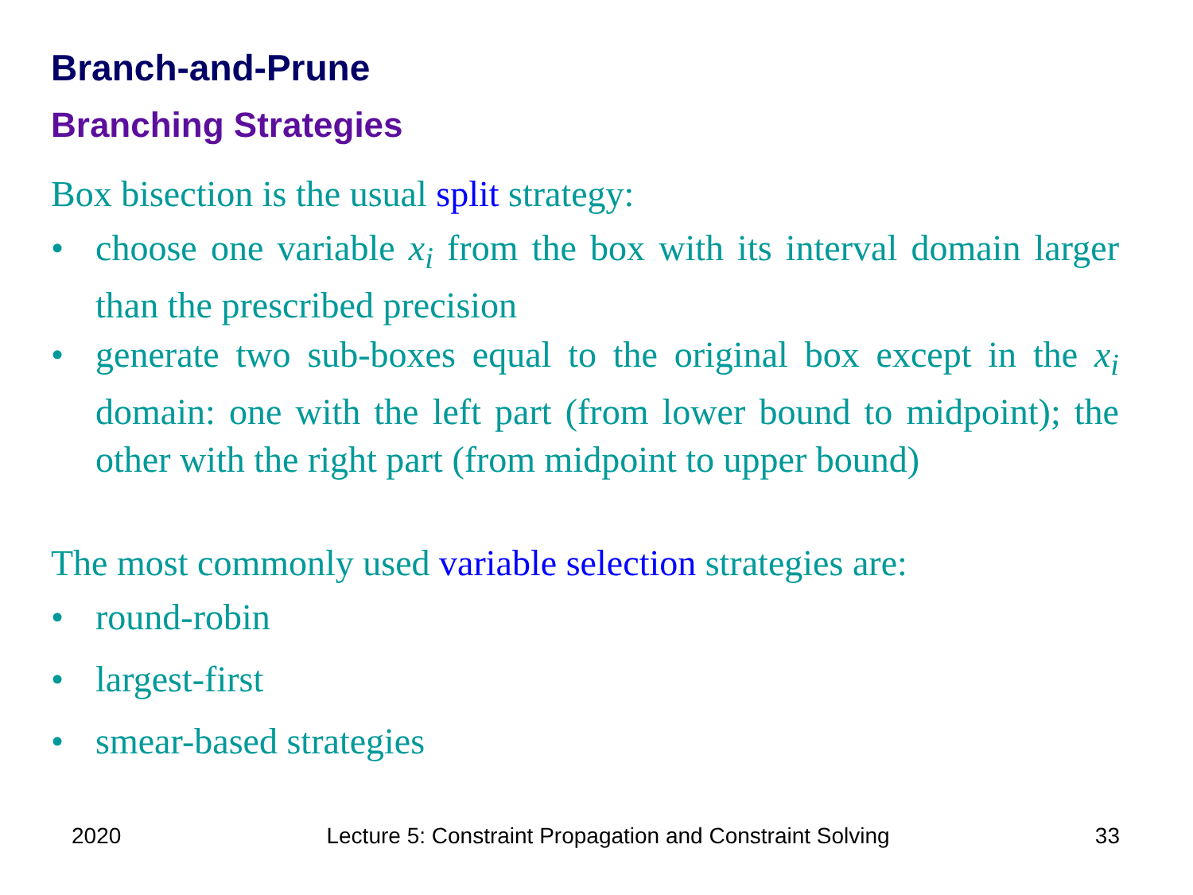Branch-and-Prune
Branching Strategies
Box bisection is the usual split strategy:
• choose one variable x<sub>i</sub> from the box with its interval domain larger than the prescribed precision
• generate two sub-boxes equal to the original box except in the x<sub>i</sub> domain: one with the left part (from lower bound to midpoint); the other with the right part (from midpoint to upper bound)
The most commonly used variable selection strategies are:
• round-robin
• largest-first
• smear-based strategies
2020 Lecture 5: Constraint Propagation and Constraint Solving 33